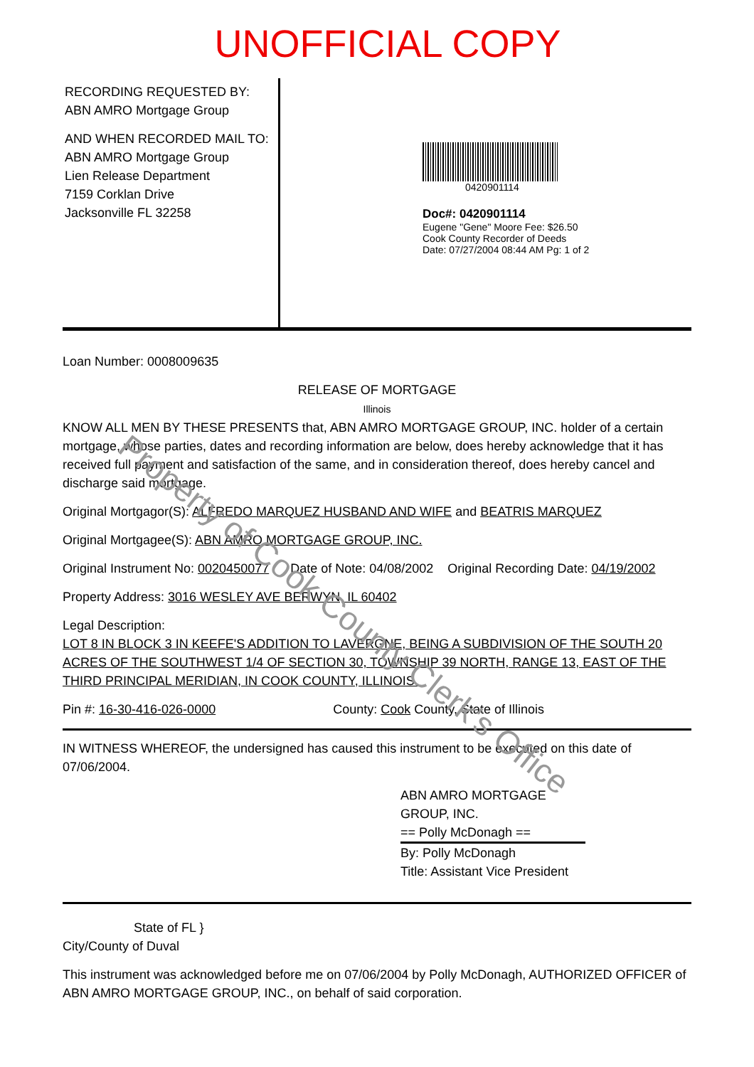UNOFFICIAL COPY
RECORDING REQUESTED BY:
ABN AMRO Mortgage Group
AND WHEN RECORDED MAIL TO:
ABN AMRO Mortgage Group
Lien Release Department
7159 Corklan Drive
Jacksonville FL 32258
0420901114
Doc#: 0420901114
Eugene "Gene" Moore Fee: $26.50
Cook County Recorder of Deeds
Date: 07/27/2004 08:44 AM Pg: 1 of 2
Loan Number: 0008009635
RELEASE OF MORTGAGE
Illinois
KNOW ALL MEN BY THESE PRESENTS that, ABN AMRO MORTGAGE GROUP, INC. holder of a certain mortgage, whose parties, dates and recording information are below, does hereby acknowledge that it has received full payment and satisfaction of the same, and in consideration thereof, does hereby cancel and discharge said mortgage.
Original Mortgagor(S): ALFREDO MARQUEZ HUSBAND AND WIFE and BEATRIS MARQUEZ
Original Mortgagee(S): ABN AMRO MORTGAGE GROUP, INC.
Original Instrument No: 0020450077 Date of Note: 04/08/2002 Original Recording Date: 04/19/2002
Property Address: 3016 WESLEY AVE BERWYN, IL 60402
Legal Description:
LOT 8 IN BLOCK 3 IN KEEFE'S ADDITION TO LAVERGNE, BEING A SUBDIVISION OF THE SOUTH 20 ACRES OF THE SOUTHWEST 1/4 OF SECTION 30, TOWNSHIP 39 NORTH, RANGE 13, EAST OF THE THIRD PRINCIPAL MERIDIAN, IN COOK COUNTY, ILLINOIS.
Pin #: 16-30-416-026-0000 County: Cook County, State of Illinois
IN WITNESS WHEREOF, the undersigned has caused this instrument to be executed on this date of 07/06/2004.
ABN AMRO MORTGAGE
GROUP, INC.
== Polly McDonagh ==
By: Polly McDonagh
Title: Assistant Vice President
State of FL }
City/County of Duval
This instrument was acknowledged before me on 07/06/2004 by Polly McDonagh, AUTHORIZED OFFICER of ABN AMRO MORTGAGE GROUP, INC., on behalf of said corporation.
Property of Cook County Clerk's Office